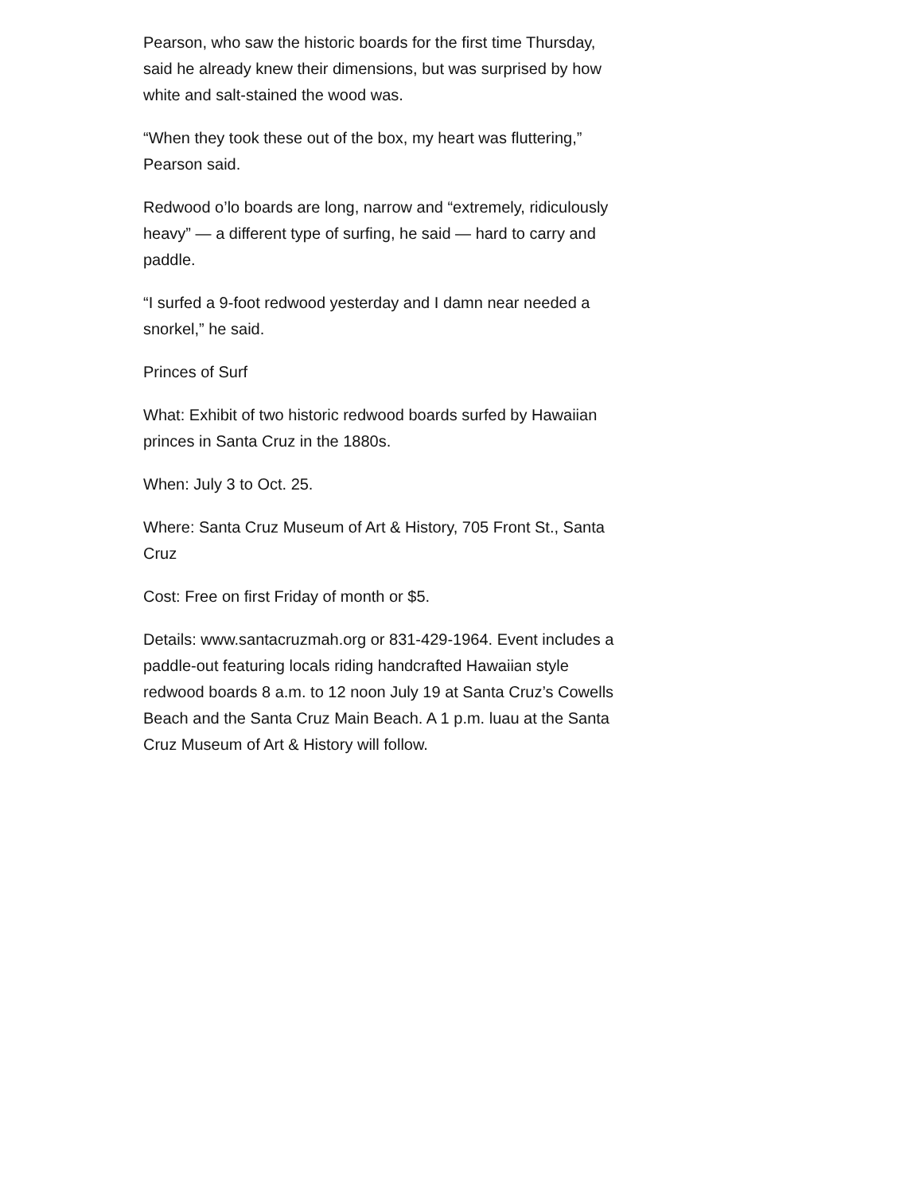Pearson, who saw the historic boards for the first time Thursday, said he already knew their dimensions, but was surprised by how white and salt-stained the wood was.
“When they took these out of the box, my heart was fluttering,” Pearson said.
Redwood o’lo boards are long, narrow and “extremely, ridiculously heavy” — a different type of surfing, he said — hard to carry and paddle.
“I surfed a 9-foot redwood yesterday and I damn near needed a snorkel,” he said.
Princes of Surf
What: Exhibit of two historic redwood boards surfed by Hawaiian princes in Santa Cruz in the 1880s.
When: July 3 to Oct. 25.
Where: Santa Cruz Museum of Art & History, 705 Front St., Santa Cruz
Cost: Free on first Friday of month or $5.
Details: www.santacruzmah.org or 831-429-1964. Event includes a paddle-out featuring locals riding handcrafted Hawaiian style redwood boards 8 a.m. to 12 noon July 19 at Santa Cruz’s Cowells Beach and the Santa Cruz Main Beach. A 1 p.m. luau at the Santa Cruz Museum of Art & History will follow.